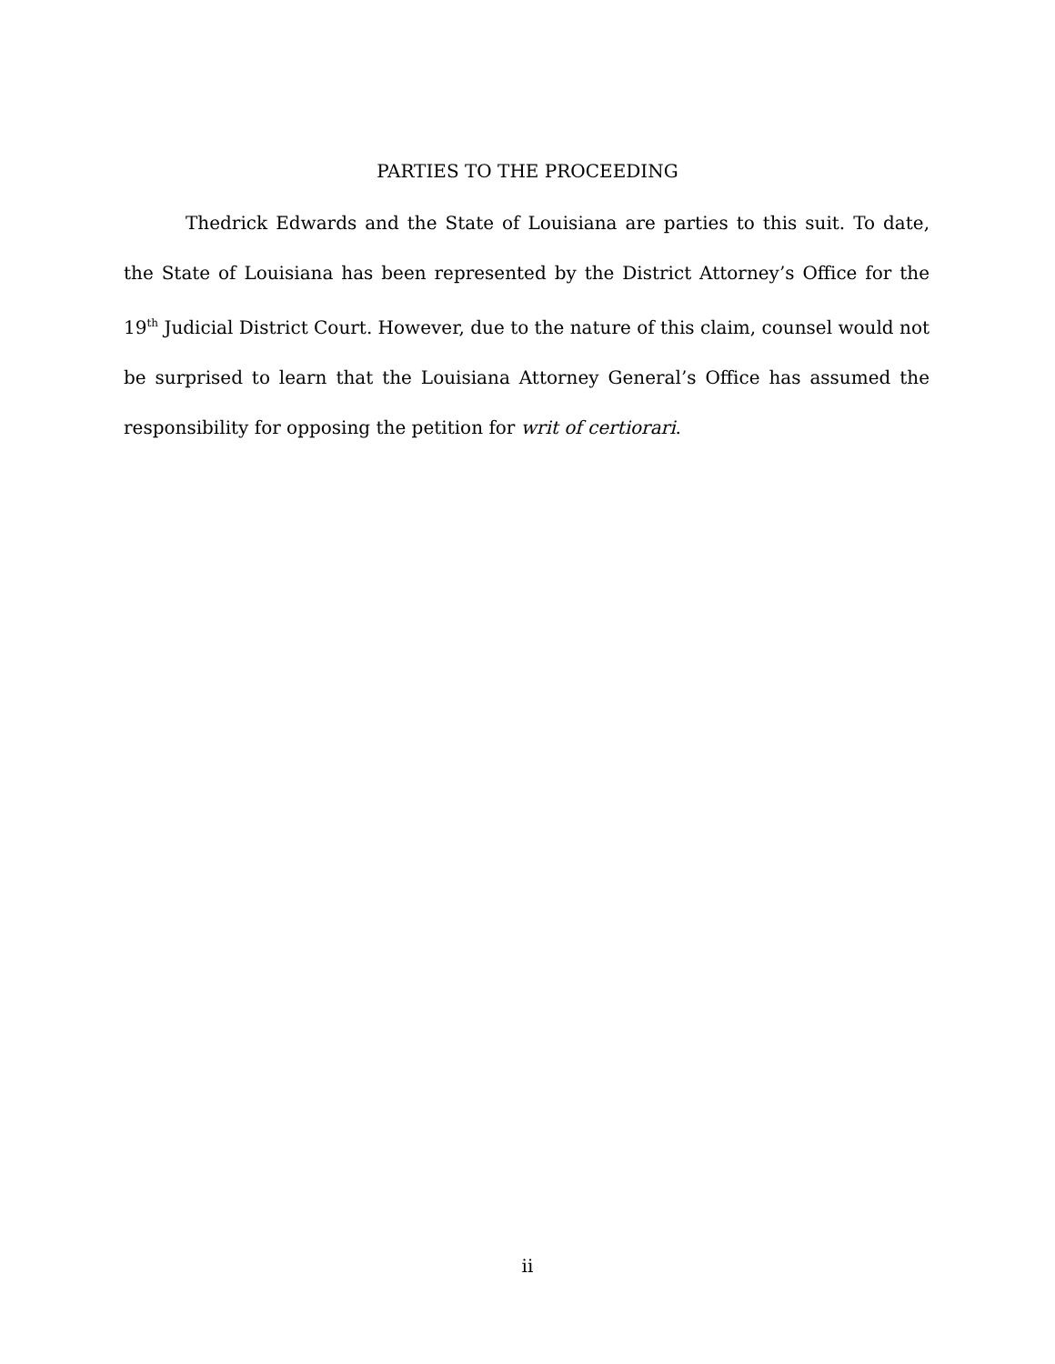PARTIES TO THE PROCEEDING
Thedrick Edwards and the State of Louisiana are parties to this suit. To date, the State of Louisiana has been represented by the District Attorney’s Office for the 19<sup>th</sup> Judicial District Court. However, due to the nature of this claim, counsel would not be surprised to learn that the Louisiana Attorney General’s Office has assumed the responsibility for opposing the petition for writ of certiorari.
ii